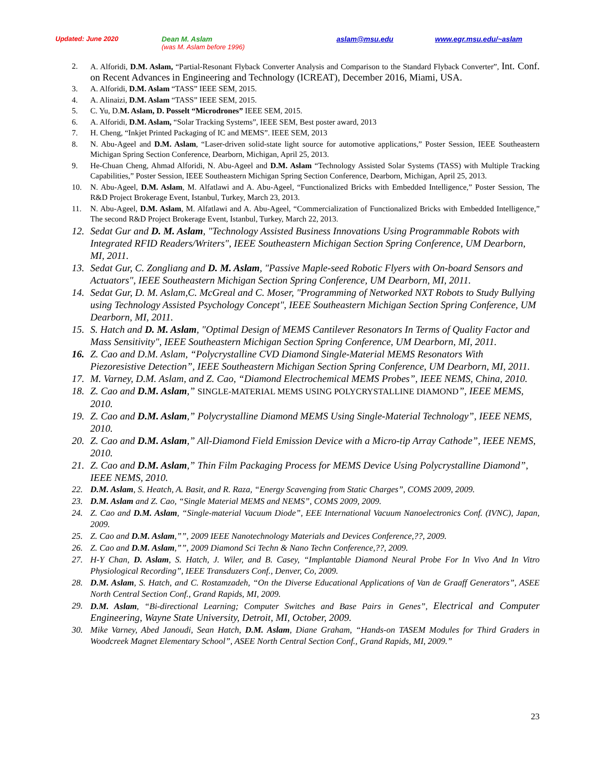Updated: June 2020 Dean M. Aslam
(was M. Aslam before 1996) aslam@msu.edu www.egr.msu.edu/~aslam
2. A. Alforidi, D.M. Aslam, “Partial-Resonant Flyback Converter Analysis and Comparison to the Standard Flyback Converter”, Int. Conf. on Recent Advances in Engineering and Technology (ICREAT), December 2016, Miami, USA.
3. A. Alforidi, D.M. Aslam “TASS” IEEE SEM, 2015.
4. A. Alinaizi, D.M. Aslam “TASS” IEEE SEM, 2015.
5. C. Yu, D.M. Aslam, D. Posselt “Microdrones” IEEE SEM, 2015.
6. A. Alforidi, D.M. Aslam, “Solar Tracking Systems”, IEEE SEM, Best poster award, 2013
7. H. Cheng, “Inkjet Printed Packaging of IC and MEMS”. IEEE SEM, 2013
8. N. Abu-Ageel and D.M. Aslam, “Laser-driven solid-state light source for automotive applications,” Poster Session, IEEE Southeastern Michigan Spring Section Conference, Dearborn, Michigan, April 25, 2013.
9. He-Chuan Cheng, Ahmad Alforidi, N. Abu-Ageel and D.M. Aslam “Technology Assisted Solar Systems (TASS) with Multiple Tracking Capabilities,” Poster Session, IEEE Southeastern Michigan Spring Section Conference, Dearborn, Michigan, April 25, 2013.
10. N. Abu-Ageel, D.M. Aslam, M. Alfatlawi and A. Abu-Ageel, “Functionalized Bricks with Embedded Intelligence,” Poster Session, The R&D Project Brokerage Event, Istanbul, Turkey, March 23, 2013.
11. N. Abu-Ageel, D.M. Aslam, M. Alfatlawi and A. Abu-Ageel, “Commercialization of Functionalized Bricks with Embedded Intelligence,” The second R&D Project Brokerage Event, Istanbul, Turkey, March 22, 2013.
12. Sedat Gur and D. M. Aslam, "Technology Assisted Business Innovations Using Programmable Robots with Integrated RFID Readers/Writers", IEEE Southeastern Michigan Section Spring Conference, UM Dearborn, MI, 2011.
13. Sedat Gur, C. Zongliang and D. M. Aslam, "Passive Maple-seed Robotic Flyers with On-board Sensors and Actuators", IEEE Southeastern Michigan Section Spring Conference, UM Dearborn, MI, 2011.
14. Sedat Gur, D. M. Aslam,C. McGreal and C. Moser, "Programming of Networked NXT Robots to Study Bullying using Technology Assisted Psychology Concept", IEEE Southeastern Michigan Section Spring Conference, UM Dearborn, MI, 2011.
15. S. Hatch and D. M. Aslam, "Optimal Design of MEMS Cantilever Resonators In Terms of Quality Factor and Mass Sensitivity", IEEE Southeastern Michigan Section Spring Conference, UM Dearborn, MI, 2011.
16. Z. Cao and D.M. Aslam, “Polycrystalline CVD Diamond Single-Material MEMS Resonators With Piezoresistive Detection”, IEEE Southeastern Michigan Section Spring Conference, UM Dearborn, MI, 2011.
17. M. Varney, D.M. Aslam, and Z. Cao, “Diamond Electrochemical MEMS Probes”, IEEE NEMS, China, 2010.
18. Z. Cao and D.M. Aslam,” SINGLE-MATERIAL MEMS USING POLYCRYSTALLINE DIAMOND”, IEEE MEMS, 2010.
19. Z. Cao and D.M. Aslam,” Polycrystalline Diamond MEMS Using Single-Material Technology”, IEEE NEMS, 2010.
20. Z. Cao and D.M. Aslam,” All-Diamond Field Emission Device with a Micro-tip Array Cathode”, IEEE NEMS, 2010.
21. Z. Cao and D.M. Aslam,” Thin Film Packaging Process for MEMS Device Using Polycrystalline Diamond”, IEEE NEMS, 2010.
22. D.M. Aslam, S. Heatch, A. Basit, and R. Raza, “Energy Scavenging from Static Charges”, COMS 2009, 2009.
23. D.M. Aslam and Z. Cao, “Single Material MEMS and NEMS”, COMS 2009, 2009.
24. Z. Cao and D.M. Aslam, “Single-material Vacuum Diode”, EEE International Vacuum Nanoelectronics Conf. (IVNC), Japan, 2009.
25. Z. Cao and D.M. Aslam,””, 2009 IEEE Nanotechnology Materials and Devices Conference,??, 2009.
26. Z. Cao and D.M. Aslam,””, 2009 Diamond Sci Techn & Nano Techn Conference,??, 2009.
27. H-Y Chan, D. Aslam, S. Hatch, J. Wiler, and B. Casey, “Implantable Diamond Neural Probe For In Vivo And In Vitro Physiological Recording”, IEEE Transduzers Conf., Denver, Co, 2009.
28. D.M. Aslam, S. Hatch, and C. Rostamzadeh, “On the Diverse Educational Applications of Van de Graaff Generators”, ASEE North Central Section Conf., Grand Rapids, MI, 2009.
29. D.M. Aslam, “Bi-directional Learning; Computer Switches and Base Pairs in Genes”, Electrical and Computer Engineering, Wayne State University, Detroit, MI, October, 2009.
30. Mike Varney, Abed Janoudi, Sean Hatch, D.M. Aslam, Diane Graham, “Hands-on TASEM Modules for Third Graders in Woodcreek Magnet Elementary School”, ASEE North Central Section Conf., Grand Rapids, MI, 2009.”
23